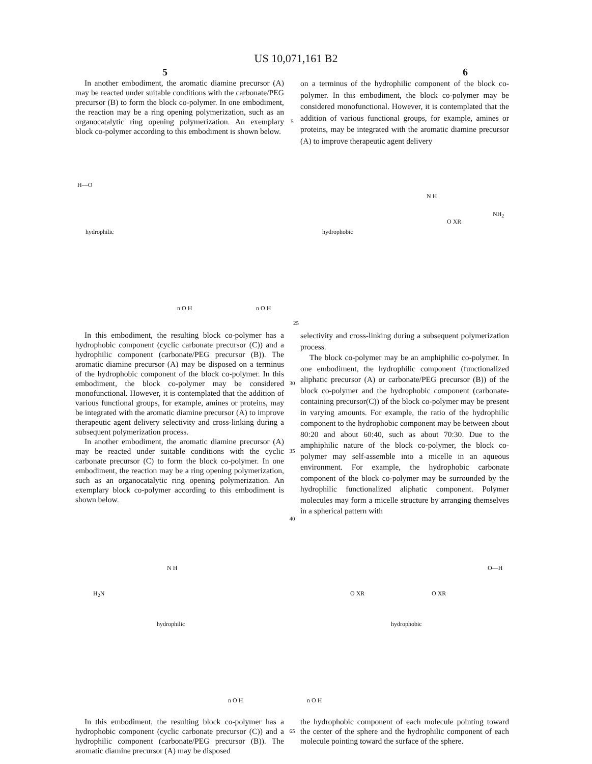US 10,071,161 B2
5 6
In another embodiment, the aromatic diamine precursor (A) may be reacted under suitable conditions with the carbonate/PEG precursor (B) to form the block co-polymer. In one embodiment, the reaction may be a ring opening polymerization, such as an organocatalytic ring opening polymerization. An exemplary block co-polymer according to this embodiment is shown below.
5
on a terminus of the hydrophilic component of the block co-polymer. In this embodiment, the block co-polymer may be considered monofunctional. However, it is contemplated that the addition of various functional groups, for example, amines or proteins, may be integrated with the aromatic diamine precursor (A) to improve therapeutic agent delivery
H—O
hydrophilic hydrophobic
O XR
N H
NH<sub>2</sub>
n O H n O H
25
In this embodiment, the resulting block co-polymer has a hydrophobic component (cyclic carbonate precursor (C)) and a hydrophilic component (carbonate/PEG precursor (B)). The aromatic diamine precursor (A) may be disposed on a terminus of the hydrophobic component of the block co-polymer. In this embodiment, the block co-polymer may be considered monofunctional. However, it is contemplated that the addition of various functional groups, for example, amines or proteins, may be integrated with the aromatic diamine precursor (A) to improve therapeutic agent delivery selectivity and cross-linking during a subsequent polymerization process.
In another embodiment, the aromatic diamine precursor (A) may be reacted under suitable conditions with the cyclic carbonate precursor (C) to form the block co-polymer. In one embodiment, the reaction may be a ring opening polymerization, such as an organocatalytic ring opening polymerization. An exemplary block co-polymer according to this embodiment is shown below.
30
35
40
selectivity and cross-linking during a subsequent polymerization process.
The block co-polymer may be an amphiphilic co-polymer. In one embodiment, the hydrophilic component (functionalized aliphatic precursor (A) or carbonate/PEG precursor (B)) of the block co-polymer and the hydrophobic component (carbonate-containing precursor(C)) of the block co-polymer may be present in varying amounts. For example, the ratio of the hydrophilic component to the hydrophobic component may be between about 80:20 and about 60:40, such as about 70:30. Due to the amphiphilic nature of the block co-polymer, the block co-polymer may self-assemble into a micelle in an aqueous environment. For example, the hydrophobic carbonate component of the block co-polymer may be surrounded by the hydrophilic functionalized aliphatic component. Polymer molecules may form a micelle structure by arranging themselves in a spherical pattern with
H<sub>2</sub>N
N H
hydrophilic hydrophobic
O—H
O XR O XR
n O H n O H
In this embodiment, the resulting block co-polymer has a hydrophobic component (cyclic carbonate precursor (C)) and a hydrophilic component (carbonate/PEG precursor (B)). The aromatic diamine precursor (A) may be disposed
65
the hydrophobic component of each molecule pointing toward the center of the sphere and the hydrophilic component of each molecule pointing toward the surface of the sphere.